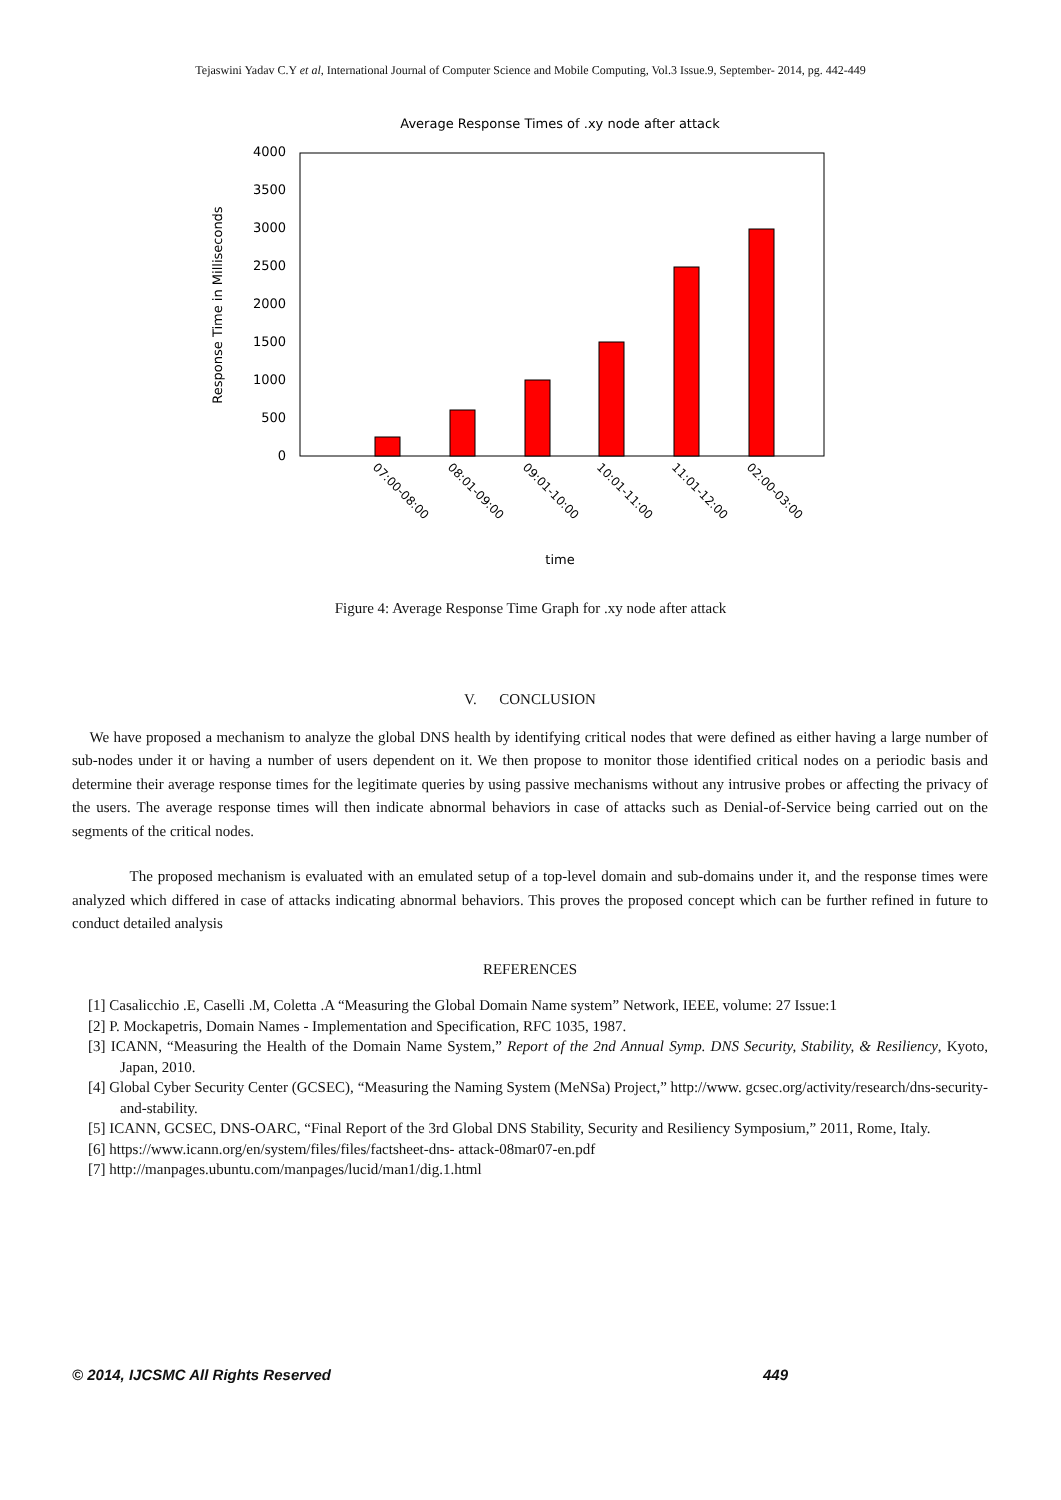Tejaswini Yadav C.Y et al, International Journal of Computer Science and Mobile Computing, Vol.3 Issue.9, September- 2014, pg. 442-449
Average Response Times of .xy node after attack
0
500
1000
1500
2000
2500
3000
3500
4000
Response Time in Milliseconds
07:00-08:00
08:01-09:00
09:01-10:00
10:01-11:00
11:01-12:00
02:00-03:00
time
Figure 4: Average Response Time Graph for .xy node after attack
V. CONCLUSION
We have proposed a mechanism to analyze the global DNS health by identifying critical nodes that were defined as either having a large number of sub-nodes under it or having a number of users dependent on it. We then propose to monitor those identified critical nodes on a periodic basis and determine their average response times for the legitimate queries by using passive mechanisms without any intrusive probes or affecting the privacy of the users. The average response times will then indicate abnormal behaviors in case of attacks such as Denial-of-Service being carried out on the segments of the critical nodes.
The proposed mechanism is evaluated with an emulated setup of a top-level domain and sub-domains under it, and the response times were analyzed which differed in case of attacks indicating abnormal behaviors. This proves the proposed concept which can be further refined in future to conduct detailed analysis
REFERENCES
[1] Casalicchio .E, Caselli .M, Coletta .A “Measuring the Global Domain Name system” Network, IEEE, volume: 27 Issue:1
[2] P. Mockapetris, Domain Names - Implementation and Specification, RFC 1035, 1987.
[3] ICANN, “Measuring the Health of the Domain Name System,” Report of the 2nd Annual Symp. DNS Security, Stability, & Resiliency, Kyoto, Japan, 2010.
[4] Global Cyber Security Center (GCSEC), “Measuring the Naming System (MeNSa) Project,” http://www. gcsec.org/activity/research/dns-security-and-stability.
[5] ICANN, GCSEC, DNS-OARC, “Final Report of the 3rd Global DNS Stability, Security and Resiliency Symposium,” 2011, Rome, Italy.
[6] https://www.icann.org/en/system/files/files/factsheet-dns- attack-08mar07-en.pdf
[7] http://manpages.ubuntu.com/manpages/lucid/man1/dig.1.html
© 2014, IJCSMC All Rights Reserved 449